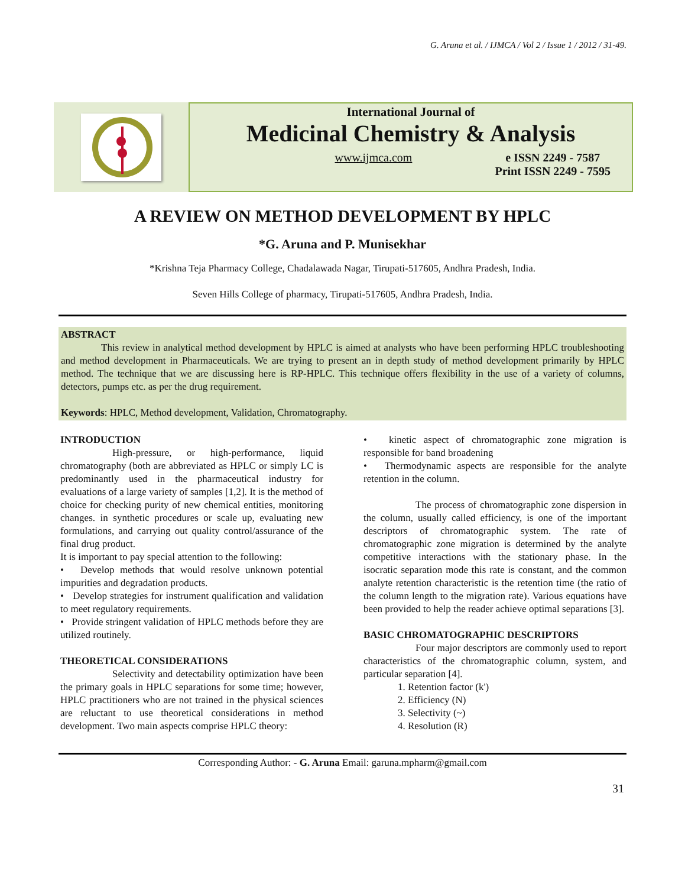G. Aruna et al. / IJMCA / Vol 2 / Issue 1 / 2012 / 31-49.
International Journal of
Medicinal Chemistry & Analysis
www.ijmca.com e ISSN 2249 - 7587
Print ISSN 2249 - 7595
A REVIEW ON METHOD DEVELOPMENT BY HPLC
*G. Aruna and P. Munisekhar
*Krishna Teja Pharmacy College, Chadalawada Nagar, Tirupati-517605, Andhra Pradesh, India.
Seven Hills College of pharmacy, Tirupati-517605, Andhra Pradesh, India.
ABSTRACT
This review in analytical method development by HPLC is aimed at analysts who have been performing HPLC troubleshooting and method development in Pharmaceuticals. We are trying to present an in depth study of method development primarily by HPLC method. The technique that we are discussing here is RP-HPLC. This technique offers flexibility in the use of a variety of columns, detectors, pumps etc. as per the drug requirement.
Keywords: HPLC, Method development, Validation, Chromatography.
INTRODUCTION
High-pressure, or high-performance, liquid chromatography (both are abbreviated as HPLC or simply LC is predominantly used in the pharmaceutical industry for evaluations of a large variety of samples [1,2]. It is the method of choice for checking purity of new chemical entities, monitoring changes. in synthetic procedures or scale up, evaluating new formulations, and carrying out quality control/assurance of the final drug product.
It is important to pay special attention to the following:
• Develop methods that would resolve unknown potential impurities and degradation products.
• Develop strategies for instrument qualification and validation to meet regulatory requirements.
• Provide stringent validation of HPLC methods before they are utilized routinely.
THEORETICAL CONSIDERATIONS
Selectivity and detectability optimization have been the primary goals in HPLC separations for some time; however, HPLC practitioners who are not trained in the physical sciences are reluctant to use theoretical considerations in method development. Two main aspects comprise HPLC theory:
• kinetic aspect of chromatographic zone migration is responsible for band broadening
• Thermodynamic aspects are responsible for the analyte retention in the column.
The process of chromatographic zone dispersion in the column, usually called efficiency, is one of the important descriptors of chromatographic system. The rate of chromatographic zone migration is determined by the analyte competitive interactions with the stationary phase. In the isocratic separation mode this rate is constant, and the common analyte retention characteristic is the retention time (the ratio of the column length to the migration rate). Various equations have been provided to help the reader achieve optimal separations [3].
BASIC CHROMATOGRAPHIC DESCRIPTORS
Four major descriptors are commonly used to report characteristics of the chromatographic column, system, and particular separation [4].
1. Retention factor (k')
2. Efficiency (N)
3. Selectivity (~)
4. Resolution (R)
Corresponding Author: - G. Aruna Email: garuna.mpharm@gmail.com
31